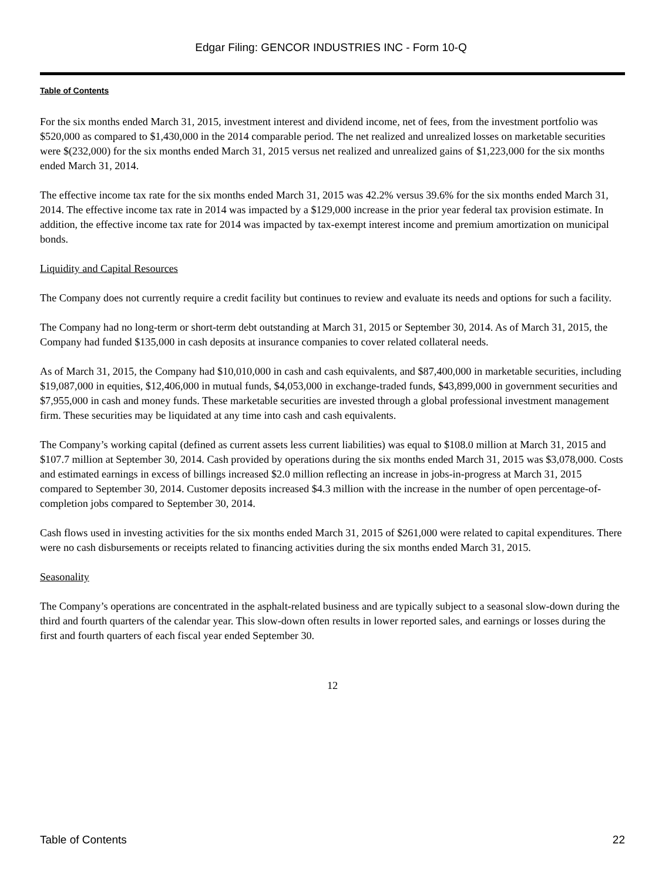Edgar Filing: GENCOR INDUSTRIES INC - Form 10-Q
Table of Contents
For the six months ended March 31, 2015, investment interest and dividend income, net of fees, from the investment portfolio was $520,000 as compared to $1,430,000 in the 2014 comparable period. The net realized and unrealized losses on marketable securities were $(232,000) for the six months ended March 31, 2015 versus net realized and unrealized gains of $1,223,000 for the six months ended March 31, 2014.
The effective income tax rate for the six months ended March 31, 2015 was 42.2% versus 39.6% for the six months ended March 31, 2014. The effective income tax rate in 2014 was impacted by a $129,000 increase in the prior year federal tax provision estimate. In addition, the effective income tax rate for 2014 was impacted by tax-exempt interest income and premium amortization on municipal bonds.
Liquidity and Capital Resources
The Company does not currently require a credit facility but continues to review and evaluate its needs and options for such a facility.
The Company had no long-term or short-term debt outstanding at March 31, 2015 or September 30, 2014. As of March 31, 2015, the Company had funded $135,000 in cash deposits at insurance companies to cover related collateral needs.
As of March 31, 2015, the Company had $10,010,000 in cash and cash equivalents, and $87,400,000 in marketable securities, including $19,087,000 in equities, $12,406,000 in mutual funds, $4,053,000 in exchange-traded funds, $43,899,000 in government securities and $7,955,000 in cash and money funds. These marketable securities are invested through a global professional investment management firm. These securities may be liquidated at any time into cash and cash equivalents.
The Company’s working capital (defined as current assets less current liabilities) was equal to $108.0 million at March 31, 2015 and $107.7 million at September 30, 2014. Cash provided by operations during the six months ended March 31, 2015 was $3,078,000. Costs and estimated earnings in excess of billings increased $2.0 million reflecting an increase in jobs-in-progress at March 31, 2015 compared to September 30, 2014. Customer deposits increased $4.3 million with the increase in the number of open percentage-of-completion jobs compared to September 30, 2014.
Cash flows used in investing activities for the six months ended March 31, 2015 of $261,000 were related to capital expenditures. There were no cash disbursements or receipts related to financing activities during the six months ended March 31, 2015.
Seasonality
The Company’s operations are concentrated in the asphalt-related business and are typically subject to a seasonal slow-down during the third and fourth quarters of the calendar year. This slow-down often results in lower reported sales, and earnings or losses during the first and fourth quarters of each fiscal year ended September 30.
12
Table of Contents 22